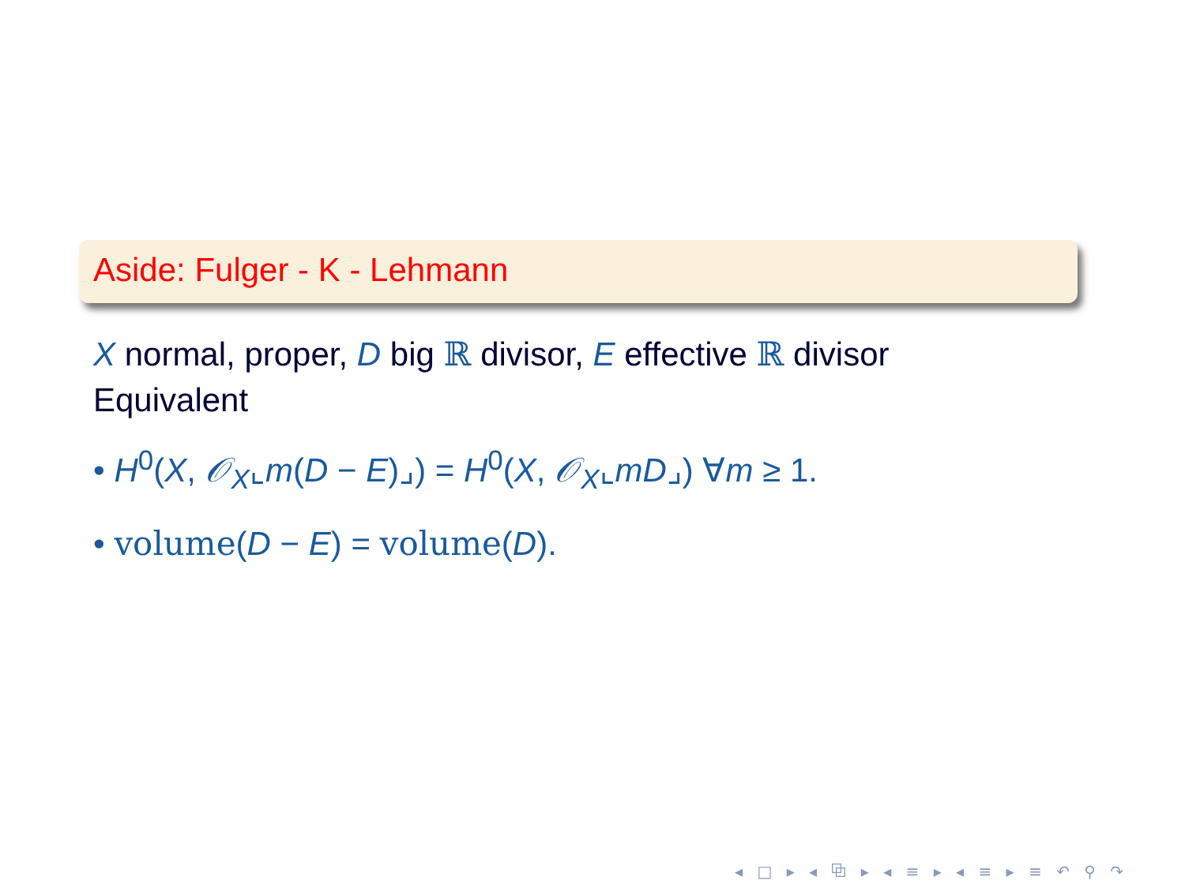Aside: Fulger - K - Lehmann
X normal, proper, D big ℝ divisor, E effective ℝ divisor
Equivalent
• H<sup>0</sup>(X, 𝒪<sub>X</sub>⌞m(D − E)⌟) = H<sup>0</sup>(X, 𝒪<sub>X</sub>⌞mD⌟) ∀m ≥ 1.
• volume(D − E) = volume(D).
◂ □ ▸ ◂ ⧉ ▸ ◂ ≡ ▸ ◂ ≡ ▸ ≡ ↶ ⚲ ↷